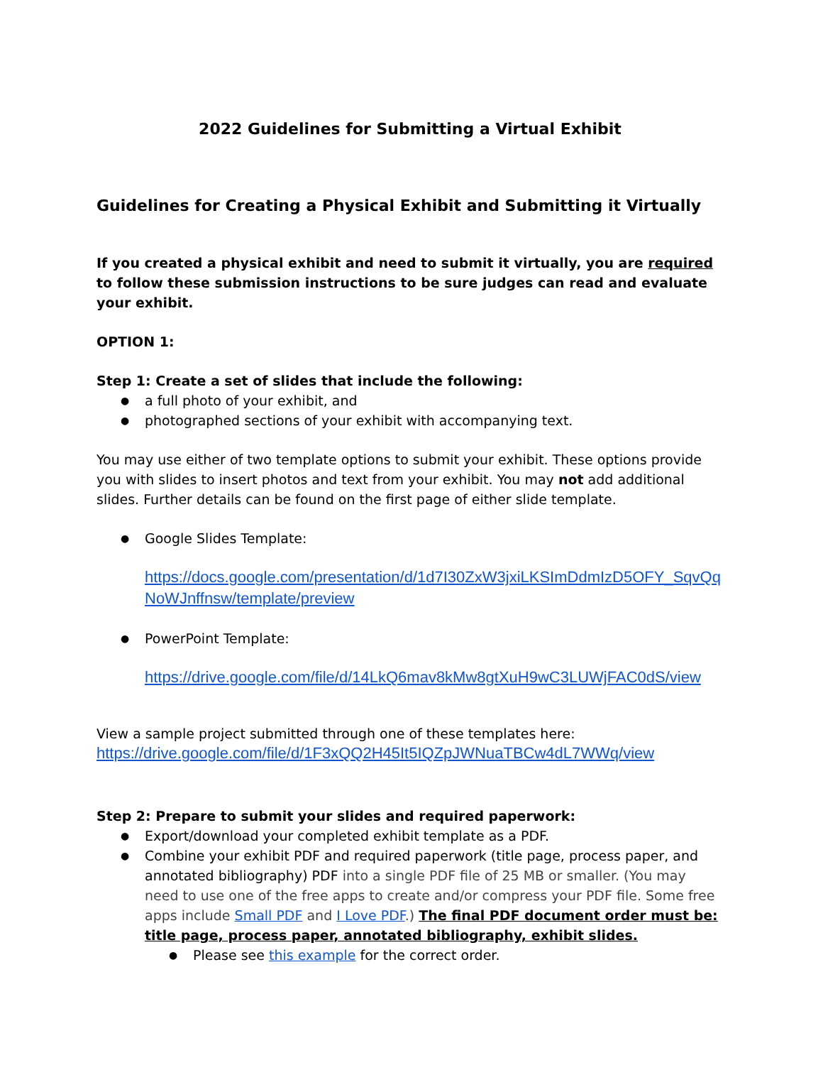2022 Guidelines for Submitting a Virtual Exhibit
Guidelines for Creating a Physical Exhibit and Submitting it Virtually
If you created a physical exhibit and need to submit it virtually, you are required to follow these submission instructions to be sure judges can read and evaluate your exhibit.
OPTION 1:
Step 1: Create a set of slides that include the following:
a full photo of your exhibit, and
photographed sections of your exhibit with accompanying text.
You may use either of two template options to submit your exhibit. These options provide you with slides to insert photos and text from your exhibit. You may not add additional slides. Further details can be found on the first page of either slide template.
Google Slides Template:
https://docs.google.com/presentation/d/1d7I30ZxW3jxiLKSImDdmIzD5OFY_SqvQqNoWJnffnsw/template/preview
PowerPoint Template:
https://drive.google.com/file/d/14LkQ6mav8kMw8gtXuH9wC3LUWjFAC0dS/view
View a sample project submitted through one of these templates here:
https://drive.google.com/file/d/1F3xQQ2H45It5IQZpJWNuaTBCw4dL7WWq/view
Step 2: Prepare to submit your slides and required paperwork:
Export/download your completed exhibit template as a PDF.
Combine your exhibit PDF and required paperwork (title page, process paper, and annotated bibliography) PDF into a single PDF file of 25 MB or smaller. (You may need to use one of the free apps to create and/or compress your PDF file. Some free apps include Small PDF and I Love PDF.) The final PDF document order must be: title page, process paper, annotated bibliography, exhibit slides.
Please see this example for the correct order.